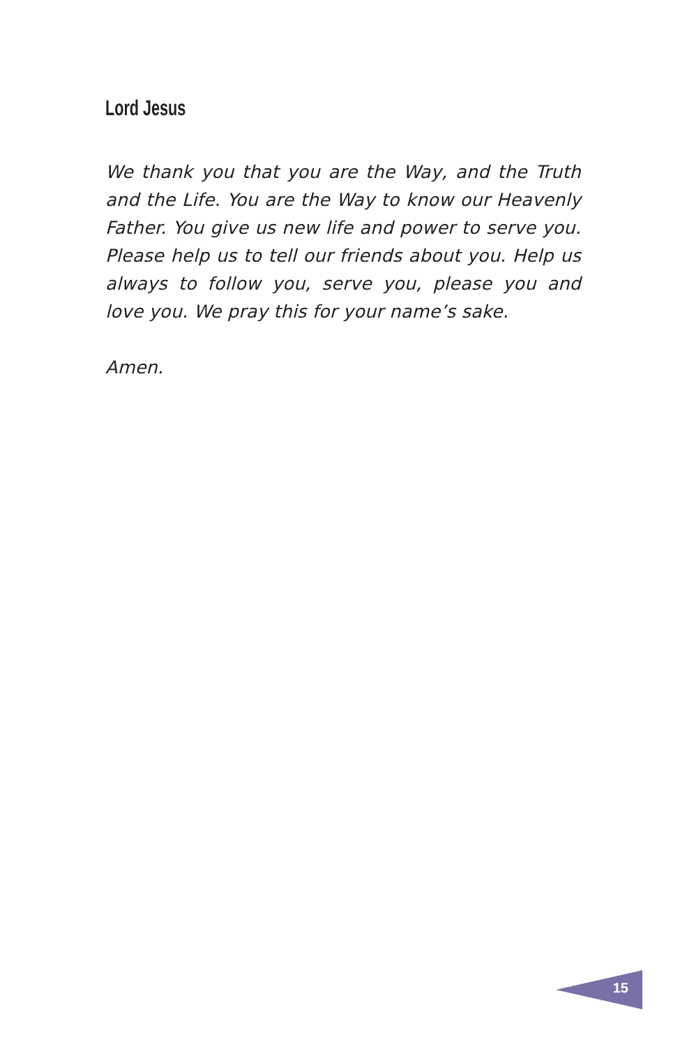Lord Jesus
We thank you that you are the Way, and the Truth and the Life. You are the Way to know our Heavenly Father. You give us new life and power to serve you. Please help us to tell our friends about you. Help us always to follow you, serve you, please you and love you. We pray this for your name’s sake.
Amen.
15